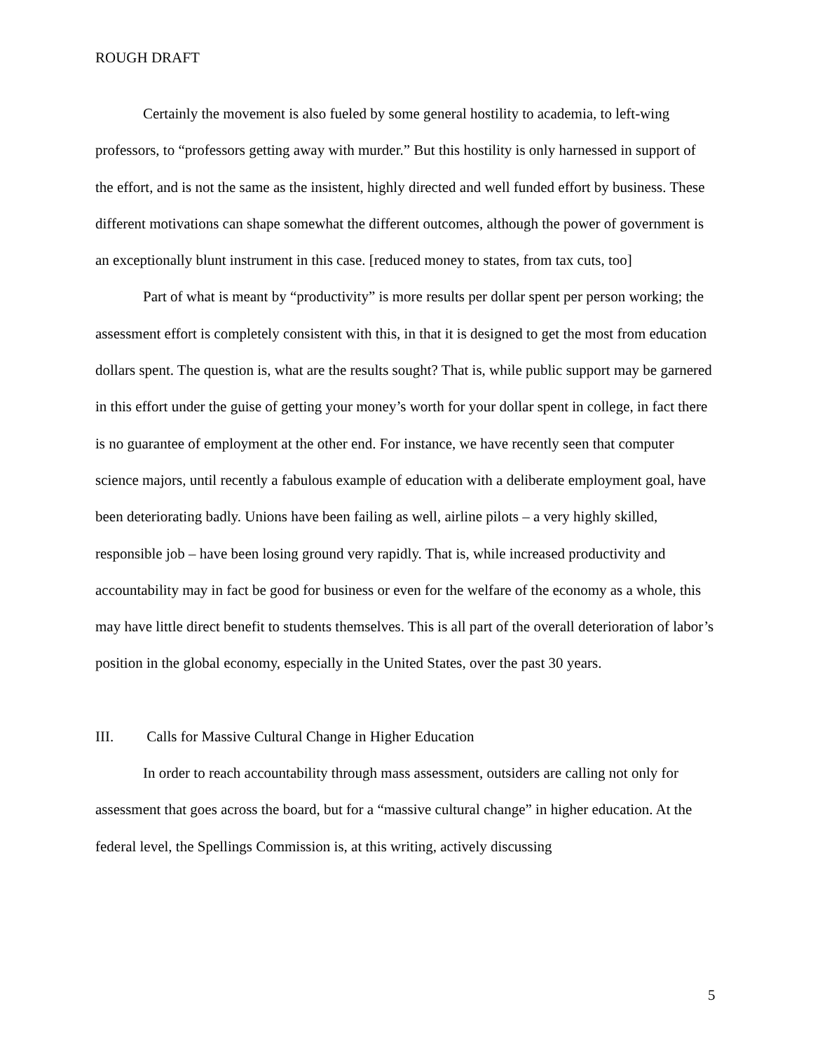ROUGH DRAFT
Certainly the movement is also fueled by some general hostility to academia, to left-wing professors, to “professors getting away with murder.” But this hostility is only harnessed in support of the effort, and is not the same as the insistent, highly directed and well funded effort by business. These different motivations can shape somewhat the different outcomes, although the power of government is an exceptionally blunt instrument in this case. [reduced money to states, from tax cuts, too]
Part of what is meant by “productivity” is more results per dollar spent per person working; the assessment effort is completely consistent with this, in that it is designed to get the most from education dollars spent. The question is, what are the results sought? That is, while public support may be garnered in this effort under the guise of getting your money’s worth for your dollar spent in college, in fact there is no guarantee of employment at the other end. For instance, we have recently seen that computer science majors, until recently a fabulous example of education with a deliberate employment goal, have been deteriorating badly. Unions have been failing as well, airline pilots – a very highly skilled, responsible job – have been losing ground very rapidly. That is, while increased productivity and accountability may in fact be good for business or even for the welfare of the economy as a whole, this may have little direct benefit to students themselves. This is all part of the overall deterioration of labor’s position in the global economy, especially in the United States, over the past 30 years.
III. Calls for Massive Cultural Change in Higher Education
In order to reach accountability through mass assessment, outsiders are calling not only for assessment that goes across the board, but for a “massive cultural change” in higher education. At the federal level, the Spellings Commission is, at this writing, actively discussing
5